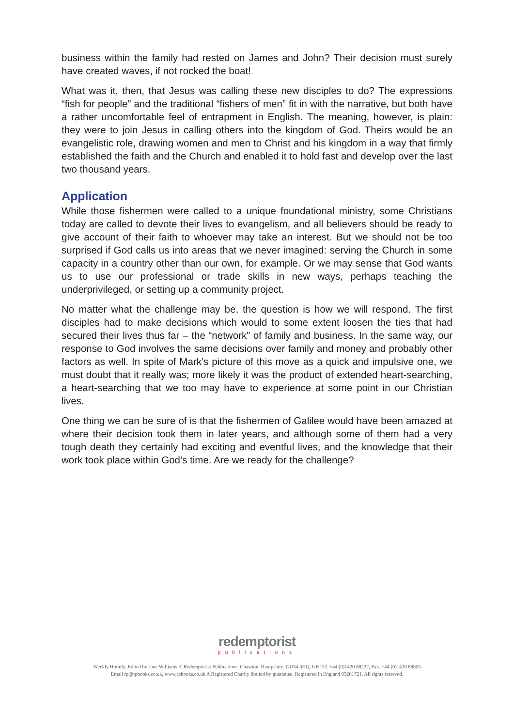business within the family had rested on James and John? Their decision must surely have created waves, if not rocked the boat!
What was it, then, that Jesus was calling these new disciples to do? The expressions “fish for people” and the traditional “fishers of men” fit in with the narrative, but both have a rather uncomfortable feel of entrapment in English. The meaning, however, is plain: they were to join Jesus in calling others into the kingdom of God. Theirs would be an evangelistic role, drawing women and men to Christ and his kingdom in a way that firmly established the faith and the Church and enabled it to hold fast and develop over the last two thousand years.
Application
While those fishermen were called to a unique foundational ministry, some Christians today are called to devote their lives to evangelism, and all believers should be ready to give account of their faith to whoever may take an interest. But we should not be too surprised if God calls us into areas that we never imagined: serving the Church in some capacity in a country other than our own, for example. Or we may sense that God wants us to use our professional or trade skills in new ways, perhaps teaching the underprivileged, or setting up a community project.
No matter what the challenge may be, the question is how we will respond. The first disciples had to make decisions which would to some extent loosen the ties that had secured their lives thus far – the “network” of family and business. In the same way, our response to God involves the same decisions over family and money and probably other factors as well. In spite of Mark’s picture of this move as a quick and impulsive one, we must doubt that it really was; more likely it was the product of extended heart-searching, a heart-searching that we too may have to experience at some point in our Christian lives.
One thing we can be sure of is that the fishermen of Galilee would have been amazed at where their decision took them in later years, and although some of them had a very tough death they certainly had exciting and eventful lives, and the knowledge that their work took place within God’s time. Are we ready for the challenge?
redemptorist
publications
Weekly Homily. Edited by Jane Williams © Redemptorist Publications. Chawton, Hampshire, GU34 3HQ, UK Tel. +44 (0)1420 88222, Fax. +44 (0)1420 88805
Email rp@rpbooks.co.uk, www.rpbooks.co.uk A Registered Charity limited by guarantee. Registered in England 03261721. All rights reserved.